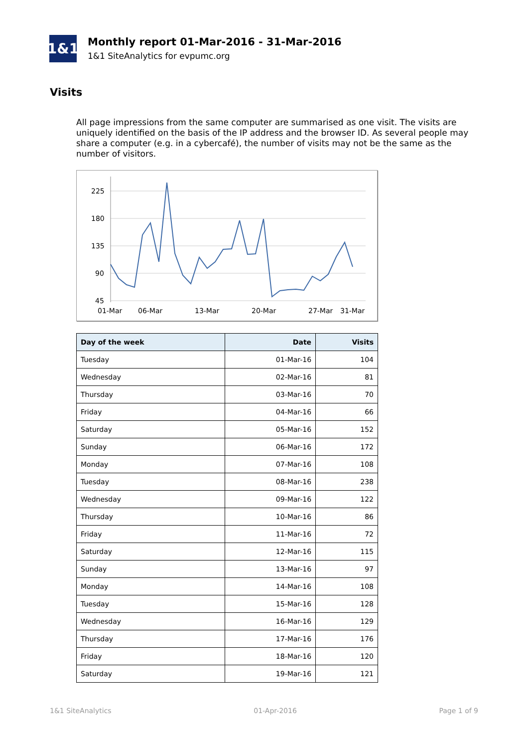1&1
Monthly report 01-Mar-2016 - 31-Mar-2016
1&1 SiteAnalytics for evpumc.org
Visits
All page impressions from the same computer are summarised as one visit. The visits are uniquely identified on the basis of the IP address and the browser ID. As several people may share a computer (e.g. in a cybercafé), the number of visits may not be the same as the number of visitors.
225
180
135
90
45
01-Mar
06-Mar
13-Mar
20-Mar
27-Mar
31-Mar
| Day of the week | Date | Visits |
| --- | --- | --- |
| Tuesday | 01-Mar-16 | 104 |
| Wednesday | 02-Mar-16 | 81 |
| Thursday | 03-Mar-16 | 70 |
| Friday | 04-Mar-16 | 66 |
| Saturday | 05-Mar-16 | 152 |
| Sunday | 06-Mar-16 | 172 |
| Monday | 07-Mar-16 | 108 |
| Tuesday | 08-Mar-16 | 238 |
| Wednesday | 09-Mar-16 | 122 |
| Thursday | 10-Mar-16 | 86 |
| Friday | 11-Mar-16 | 72 |
| Saturday | 12-Mar-16 | 115 |
| Sunday | 13-Mar-16 | 97 |
| Monday | 14-Mar-16 | 108 |
| Tuesday | 15-Mar-16 | 128 |
| Wednesday | 16-Mar-16 | 129 |
| Thursday | 17-Mar-16 | 176 |
| Friday | 18-Mar-16 | 120 |
| Saturday | 19-Mar-16 | 121 |
1&1 SiteAnalytics 01-Apr-2016 Page 1 of 9